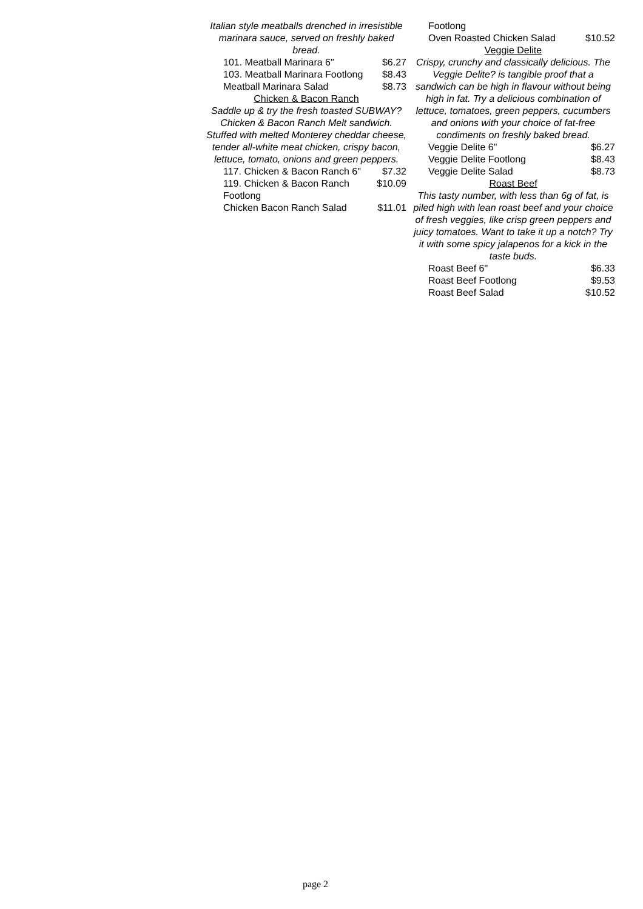Italian style meatballs drenched in irresistible marinara sauce, served on freshly baked bread.
| 101. Meatball Marinara 6" | $6.27 |
| 103. Meatball Marinara Footlong | $8.43 |
| Meatball Marinara Salad | $8.73 |
Chicken & Bacon Ranch
Saddle up & try the fresh toasted SUBWAY? Chicken & Bacon Ranch Melt sandwich. Stuffed with melted Monterey cheddar cheese, tender all-white meat chicken, crispy bacon, lettuce, tomato, onions and green peppers.
| 117. Chicken & Bacon Ranch 6" | $7.32 |
| 119. Chicken & Bacon Ranch Footlong | $10.09 |
| Chicken Bacon Ranch Salad | $11.01 |
| Footlong | |
| Oven Roasted Chicken Salad | $10.52 |
Veggie Delite
Crispy, crunchy and classically delicious. The Veggie Delite? is tangible proof that a sandwich can be high in flavour without being high in fat. Try a delicious combination of lettuce, tomatoes, green peppers, cucumbers and onions with your choice of fat-free condiments on freshly baked bread.
| Veggie Delite 6" | $6.27 |
| Veggie Delite Footlong | $8.43 |
| Veggie Delite Salad | $8.73 |
Roast Beef
This tasty number, with less than 6g of fat, is piled high with lean roast beef and your choice of fresh veggies, like crisp green peppers and juicy tomatoes. Want to take it up a notch? Try it with some spicy jalapenos for a kick in the taste buds.
| Roast Beef 6" | $6.33 |
| Roast Beef Footlong | $9.53 |
| Roast Beef Salad | $10.52 |
page 2